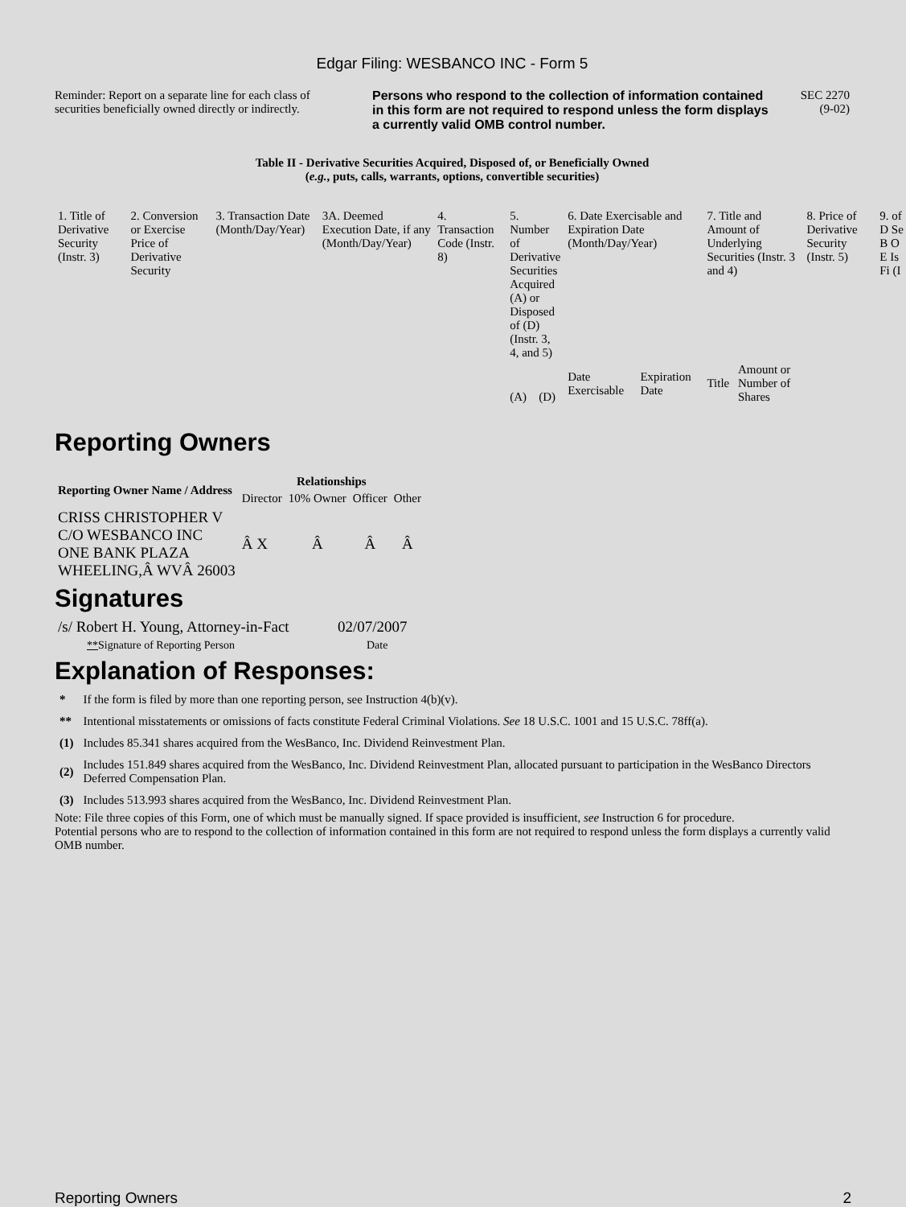Edgar Filing: WESBANCO INC - Form 5
Reminder: Report on a separate line for each class of securities beneficially owned directly or indirectly.
Persons who respond to the collection of information contained in this form are not required to respond unless the form displays a currently valid OMB control number.
SEC 2270
(9-02)
Table II - Derivative Securities Acquired, Disposed of, or Beneficially Owned
(e.g., puts, calls, warrants, options, convertible securities)
| 1. Title of Derivative Security (Instr. 3) | 2. Conversion or Exercise Price of Derivative Security | 3. Transaction Date (Month/Day/Year) | 3A. Deemed Execution Date, if any (Month/Day/Year) | 4. Transaction Code (Instr. 8) | 5. Number of Derivative Securities Acquired (A) or Disposed of (D) (Instr. 3, 4, and 5) | | 6. Date Exercisable and Expiration Date (Month/Day/Year) | | 7. Title and Amount of Underlying Securities (Instr. 3 and 4) | | 8. Price of Derivative Security (Instr. 5) | 9. of D Se B O E Is Fi (I |
| --- | --- | --- | --- | --- | --- | --- | --- | --- | --- | --- | --- | --- |
| | | | | | (A) | (D) | Date Exercisable | Expiration Date | Title | Amount or Number of Shares | | |
Reporting Owners
| Reporting Owner Name / Address | Relationships | | | |
| --- | --- | --- | --- | --- |
| | Director | 10% Owner | Officer | Other |
| CRISS CHRISTOPHER V C/O WESBANCO INC ONE BANK PLAZA WHEELING,Â WVÂ 26003 | Â X | Â | Â | Â |
Signatures
| /s/ Robert H. Young, Attorney-in-Fact | 02/07/2007 |
| ** Signature of Reporting Person | Date |
Explanation of Responses:
| * | If the form is filed by more than one reporting person, see Instruction 4(b)(v). |
| ** | Intentional misstatements or omissions of facts constitute Federal Criminal Violations. See 18 U.S.C. 1001 and 15 U.S.C. 78ff(a). |
| (1) | Includes 85.341 shares acquired from the WesBanco, Inc. Dividend Reinvestment Plan. |
| (2) | Includes 151.849 shares acquired from the WesBanco, Inc. Dividend Reinvestment Plan, allocated pursuant to participation in the WesBanco Directors Deferred Compensation Plan. |
| (3) | Includes 513.993 shares acquired from the WesBanco, Inc. Dividend Reinvestment Plan. |
Note: File three copies of this Form, one of which must be manually signed. If space provided is insufficient, see Instruction 6 for procedure.
Potential persons who are to respond to the collection of information contained in this form are not required to respond unless the form displays a currently valid OMB number.
Reporting Owners 2